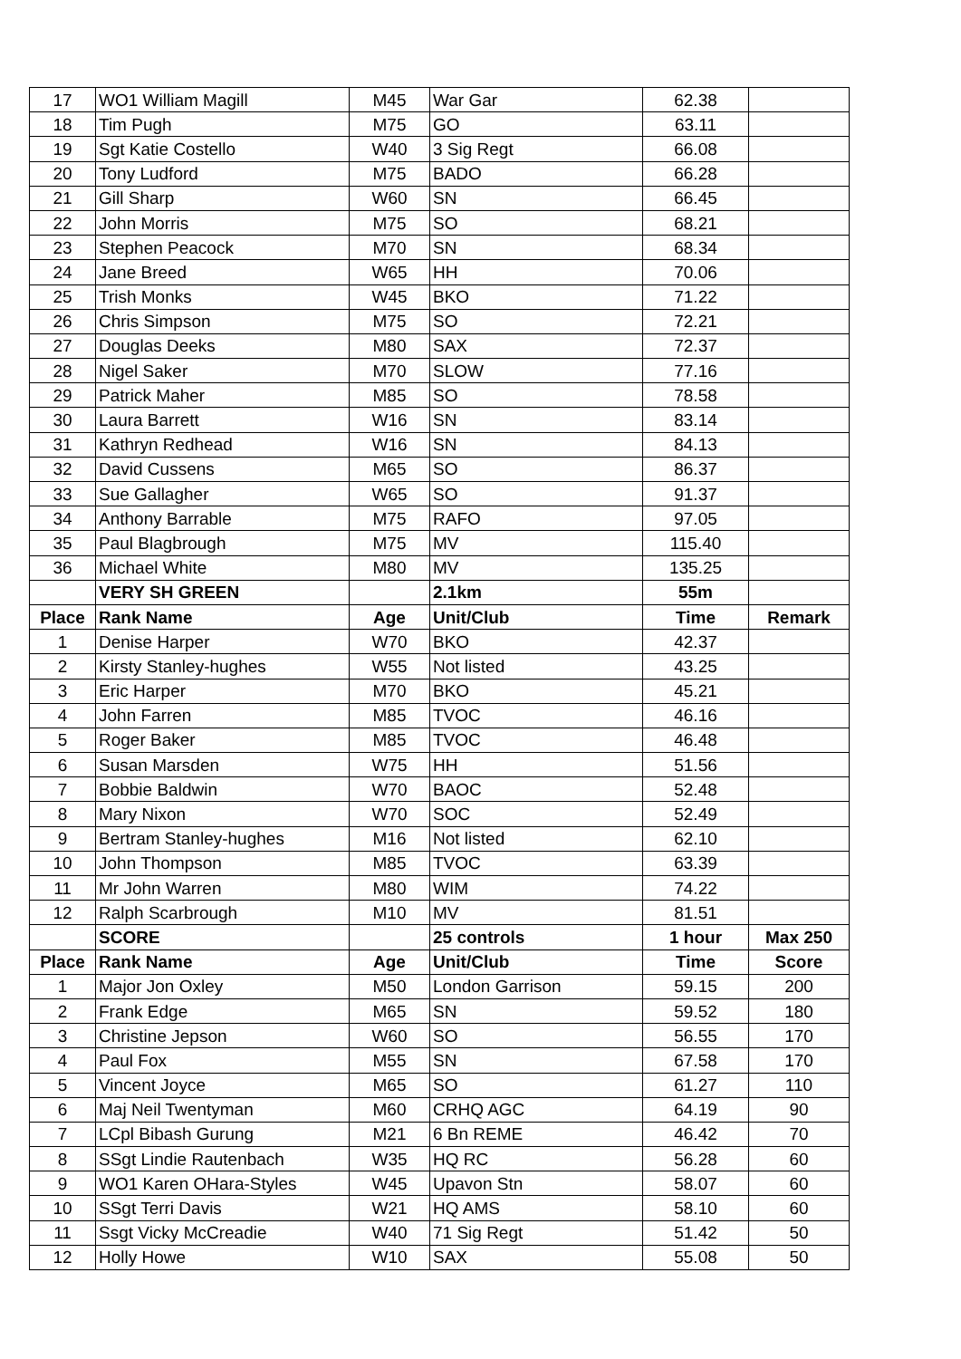| 17 | WO1 William Magill | M45 | War Gar | 62.38 | |
| 18 | Tim Pugh | M75 | GO | 63.11 | |
| 19 | Sgt Katie Costello | W40 | 3 Sig Regt | 66.08 | |
| 20 | Tony Ludford | M75 | BADO | 66.28 | |
| 21 | Gill Sharp | W60 | SN | 66.45 | |
| 22 | John Morris | M75 | SO | 68.21 | |
| 23 | Stephen Peacock | M70 | SN | 68.34 | |
| 24 | Jane Breed | W65 | HH | 70.06 | |
| 25 | Trish Monks | W45 | BKO | 71.22 | |
| 26 | Chris Simpson | M75 | SO | 72.21 | |
| 27 | Douglas Deeks | M80 | SAX | 72.37 | |
| 28 | Nigel Saker | M70 | SLOW | 77.16 | |
| 29 | Patrick Maher | M85 | SO | 78.58 | |
| 30 | Laura Barrett | W16 | SN | 83.14 | |
| 31 | Kathryn Redhead | W16 | SN | 84.13 | |
| 32 | David Cussens | M65 | SO | 86.37 | |
| 33 | Sue Gallagher | W65 | SO | 91.37 | |
| 34 | Anthony Barrable | M75 | RAFO | 97.05 | |
| 35 | Paul Blagbrough | M75 | MV | 115.40 | |
| 36 | Michael White | M80 | MV | 135.25 | |
| | VERY SH GREEN | | 2.1km | 55m | |
| Place | Rank Name | Age | Unit/Club | Time | Remark |
| 1 | Denise Harper | W70 | BKO | 42.37 | |
| 2 | Kirsty Stanley-hughes | W55 | Not listed | 43.25 | |
| 3 | Eric Harper | M70 | BKO | 45.21 | |
| 4 | John Farren | M85 | TVOC | 46.16 | |
| 5 | Roger Baker | M85 | TVOC | 46.48 | |
| 6 | Susan Marsden | W75 | HH | 51.56 | |
| 7 | Bobbie Baldwin | W70 | BAOC | 52.48 | |
| 8 | Mary Nixon | W70 | SOC | 52.49 | |
| 9 | Bertram Stanley-hughes | M16 | Not listed | 62.10 | |
| 10 | John Thompson | M85 | TVOC | 63.39 | |
| 11 | Mr John Warren | M80 | WIM | 74.22 | |
| 12 | Ralph Scarbrough | M10 | MV | 81.51 | |
| | SCORE | | 25 controls | 1 hour | Max 250 |
| Place | Rank Name | Age | Unit/Club | Time | Score |
| 1 | Major Jon Oxley | M50 | London Garrison | 59.15 | 200 |
| 2 | Frank Edge | M65 | SN | 59.52 | 180 |
| 3 | Christine Jepson | W60 | SO | 56.55 | 170 |
| 4 | Paul Fox | M55 | SN | 67.58 | 170 |
| 5 | Vincent Joyce | M65 | SO | 61.27 | 110 |
| 6 | Maj Neil Twentyman | M60 | CRHQ AGC | 64.19 | 90 |
| 7 | LCpl Bibash Gurung | M21 | 6 Bn REME | 46.42 | 70 |
| 8 | SSgt Lindie Rautenbach | W35 | HQ RC | 56.28 | 60 |
| 9 | WO1 Karen OHara-Styles | W45 | Upavon Stn | 58.07 | 60 |
| 10 | SSgt Terri Davis | W21 | HQ AMS | 58.10 | 60 |
| 11 | Ssgt Vicky McCreadie | W40 | 71 Sig Regt | 51.42 | 50 |
| 12 | Holly Howe | W10 | SAX | 55.08 | 50 |